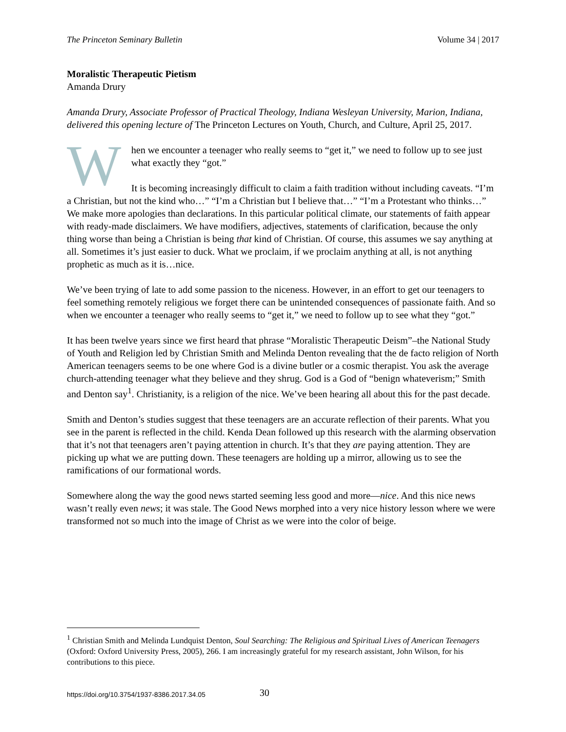The Princeton Seminary Bulletin Volume 34 | 2017
Moralistic Therapeutic Pietism
Amanda Drury
Amanda Drury, Associate Professor of Practical Theology, Indiana Wesleyan University, Marion, Indiana, delivered this opening lecture of The Princeton Lectures on Youth, Church, and Culture, April 25, 2017.
When we encounter a teenager who really seems to “get it,” we need to follow up to see just what exactly they “got.”
It is becoming increasingly difficult to claim a faith tradition without including caveats. “I’m a Christian, but not the kind who…” “I’m a Christian but I believe that…” “I’m a Protestant who thinks…” We make more apologies than declarations. In this particular political climate, our statements of faith appear with ready-made disclaimers. We have modifiers, adjectives, statements of clarification, because the only thing worse than being a Christian is being that kind of Christian. Of course, this assumes we say anything at all. Sometimes it’s just easier to duck. What we proclaim, if we proclaim anything at all, is not anything prophetic as much as it is…nice.
We’ve been trying of late to add some passion to the niceness. However, in an effort to get our teenagers to feel something remotely religious we forget there can be unintended consequences of passionate faith. And so when we encounter a teenager who really seems to “get it,” we need to follow up to see what they “got.”
It has been twelve years since we first heard that phrase “Moralistic Therapeutic Deism”–the National Study of Youth and Religion led by Christian Smith and Melinda Denton revealing that the de facto religion of North American teenagers seems to be one where God is a divine butler or a cosmic therapist. You ask the average church-attending teenager what they believe and they shrug. God is a God of “benign whateverism;” Smith and Denton say<sup>1</sup>. Christianity, is a religion of the nice. We’ve been hearing all about this for the past decade.
Smith and Denton’s studies suggest that these teenagers are an accurate reflection of their parents. What you see in the parent is reflected in the child. Kenda Dean followed up this research with the alarming observation that it’s not that teenagers aren’t paying attention in church. It’s that they are paying attention. They are picking up what we are putting down. These teenagers are holding up a mirror, allowing us to see the ramifications of our formational words.
Somewhere along the way the good news started seeming less good and more—nice. And this nice news wasn’t really even news; it was stale. The Good News morphed into a very nice history lesson where we were transformed not so much into the image of Christ as we were into the color of beige.
<sup>1</sup> Christian Smith and Melinda Lundquist Denton, Soul Searching: The Religious and Spiritual Lives of American Teenagers (Oxford: Oxford University Press, 2005), 266. I am increasingly grateful for my research assistant, John Wilson, for his contributions to this piece.
https://doi.org/10.3754/1937-8386.2017.34.05 30